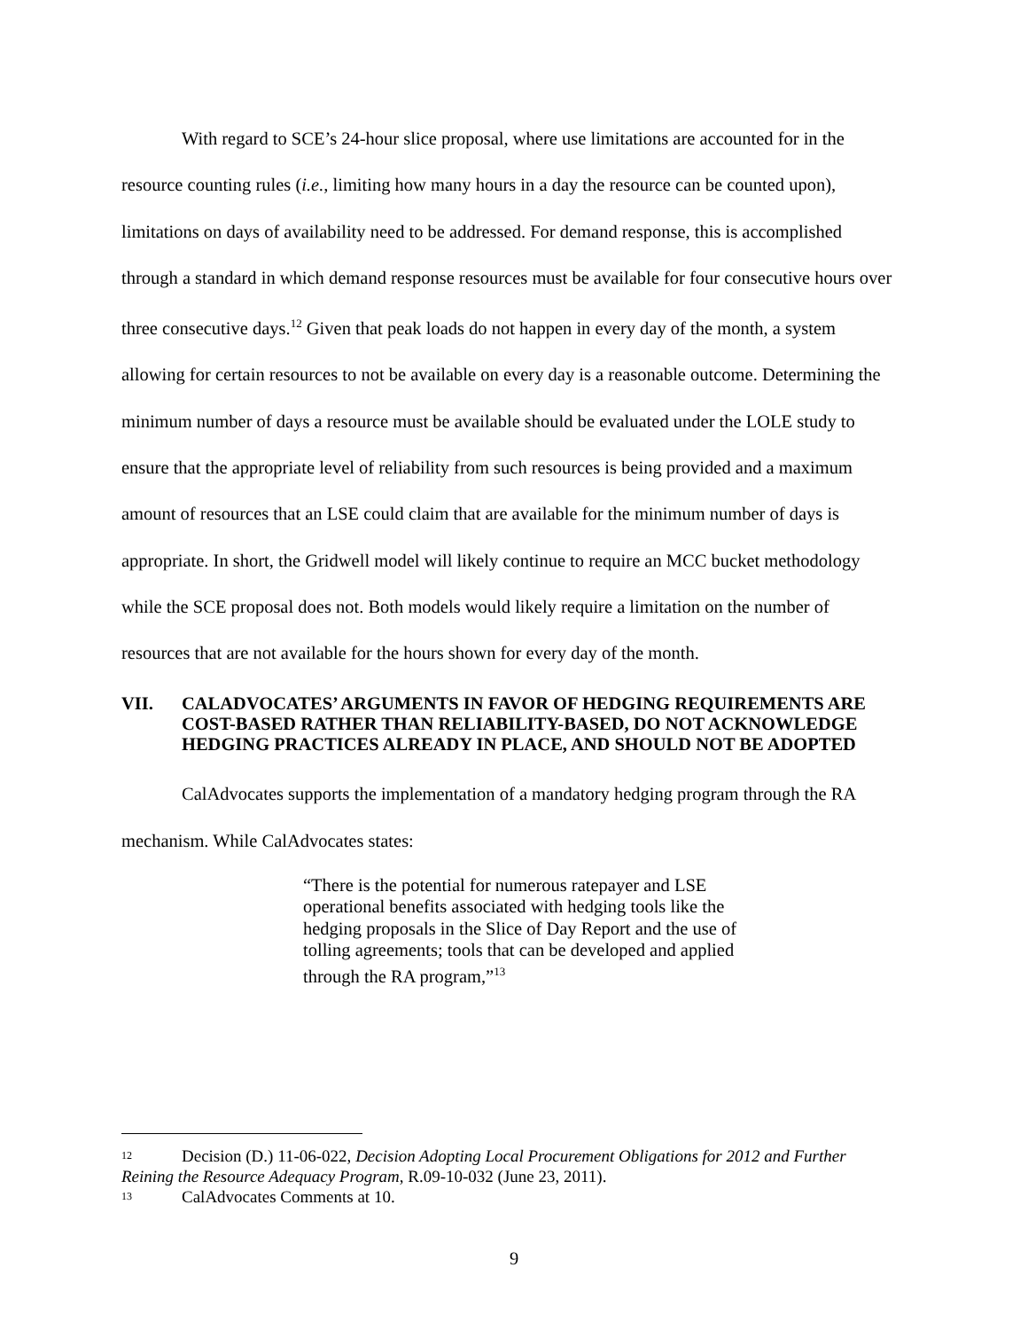With regard to SCE’s 24-hour slice proposal, where use limitations are accounted for in the resource counting rules (i.e., limiting how many hours in a day the resource can be counted upon), limitations on days of availability need to be addressed. For demand response, this is accomplished through a standard in which demand response resources must be available for four consecutive hours over three consecutive days.<sup>12</sup> Given that peak loads do not happen in every day of the month, a system allowing for certain resources to not be available on every day is a reasonable outcome. Determining the minimum number of days a resource must be available should be evaluated under the LOLE study to ensure that the appropriate level of reliability from such resources is being provided and a maximum amount of resources that an LSE could claim that are available for the minimum number of days is appropriate. In short, the Gridwell model will likely continue to require an MCC bucket methodology while the SCE proposal does not. Both models would likely require a limitation on the number of resources that are not available for the hours shown for every day of the month.
VII. CALADVOCATES’ ARGUMENTS IN FAVOR OF HEDGING REQUIREMENTS ARE COST-BASED RATHER THAN RELIABILITY-BASED, DO NOT ACKNOWLEDGE HEDGING PRACTICES ALREADY IN PLACE, AND SHOULD NOT BE ADOPTED
CalAdvocates supports the implementation of a mandatory hedging program through the RA mechanism. While CalAdvocates states:
“There is the potential for numerous ratepayer and LSE operational benefits associated with hedging tools like the hedging proposals in the Slice of Day Report and the use of tolling agreements; tools that can be developed and applied through the RA program,”<sup>13</sup>
<sup>12</sup> Decision (D.) 11-06-022, Decision Adopting Local Procurement Obligations for 2012 and Further Reining the Resource Adequacy Program, R.09-10-032 (June 23, 2011).
<sup>13</sup> CalAdvocates Comments at 10.
9